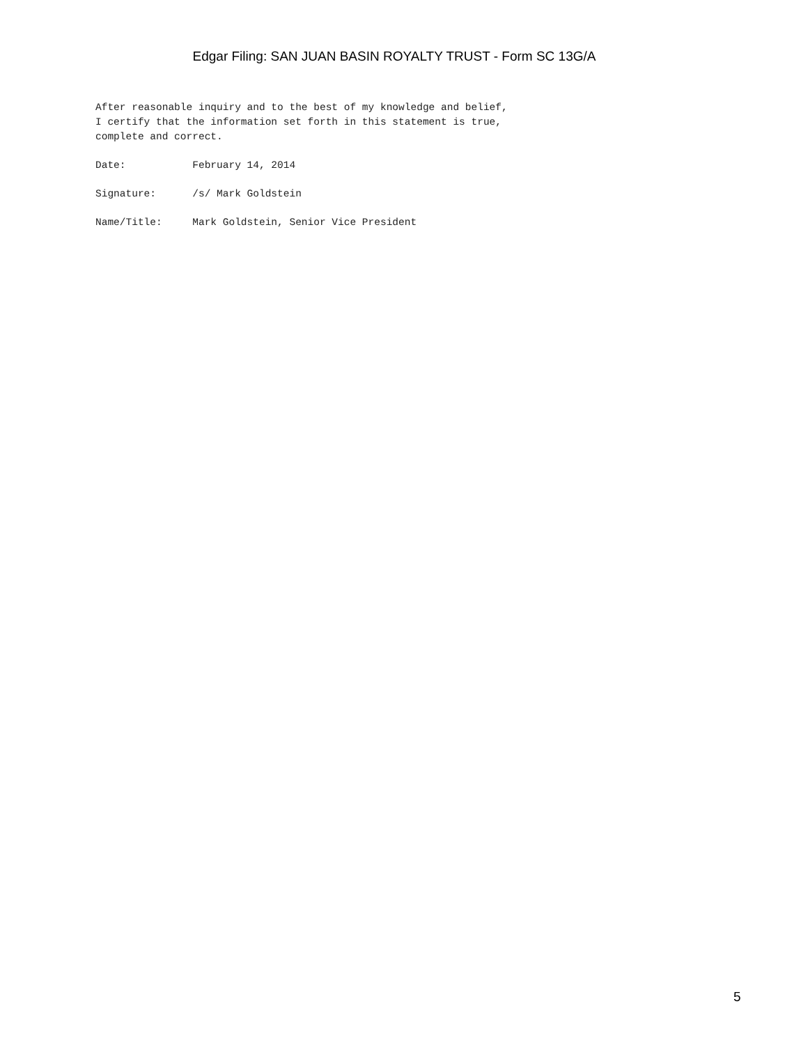Edgar Filing: SAN JUAN BASIN ROYALTY TRUST - Form SC 13G/A
After reasonable inquiry and to the best of my knowledge and belief,
I certify that the information set forth in this statement is true,
complete and correct.
Date:           February 14, 2014
Signature:      /s/ Mark Goldstein
Name/Title:     Mark Goldstein, Senior Vice President
5